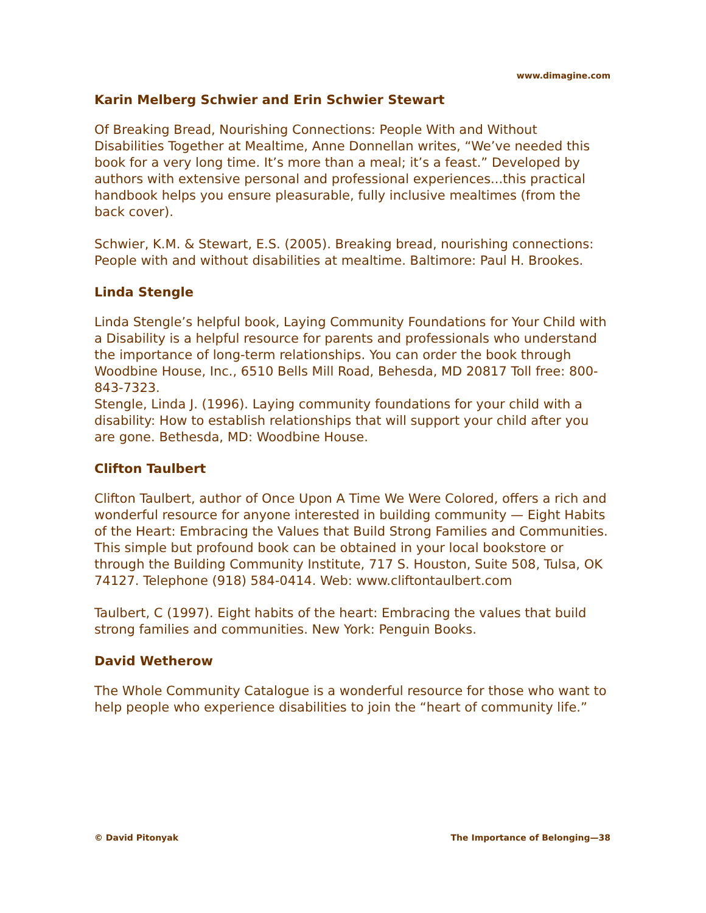www.dimagine.com
Karin Melberg Schwier and Erin Schwier Stewart
Of Breaking Bread, Nourishing Connections: People With and Without Disabilities Together at Mealtime, Anne Donnellan writes, “We’ve needed this book for a very long time. It’s more than a meal; it’s a feast.” Developed by authors with extensive personal and professional experiences...this practical handbook helps you ensure pleasurable, fully inclusive mealtimes (from the back cover).
Schwier, K.M. & Stewart, E.S. (2005). Breaking bread, nourishing connections: People with and without disabilities at mealtime. Baltimore: Paul H. Brookes.
Linda Stengle
Linda Stengle’s helpful book, Laying Community Foundations for Your Child with a Disability is a helpful resource for parents and professionals who understand the importance of long-term relationships. You can order the book through Woodbine House, Inc., 6510 Bells Mill Road, Behesda, MD 20817 Toll free: 800-843-7323.
Stengle, Linda J. (1996). Laying community foundations for your child with a disability: How to establish relationships that will support your child after you are gone. Bethesda, MD: Woodbine House.
Clifton Taulbert
Clifton Taulbert, author of Once Upon A Time We Were Colored, offers a rich and wonderful resource for anyone interested in building community — Eight Habits of the Heart: Embracing the Values that Build Strong Families and Communities. This simple but profound book can be obtained in your local bookstore or through the Building Community Institute, 717 S. Houston, Suite 508, Tulsa, OK 74127. Telephone (918) 584-0414. Web: www.cliftontaulbert.com
Taulbert, C (1997). Eight habits of the heart: Embracing the values that build strong families and communities. New York: Penguin Books.
David Wetherow
The Whole Community Catalogue is a wonderful resource for those who want to help people who experience disabilities to join the “heart of community life.”
© David Pitonyak The Importance of Belonging—38